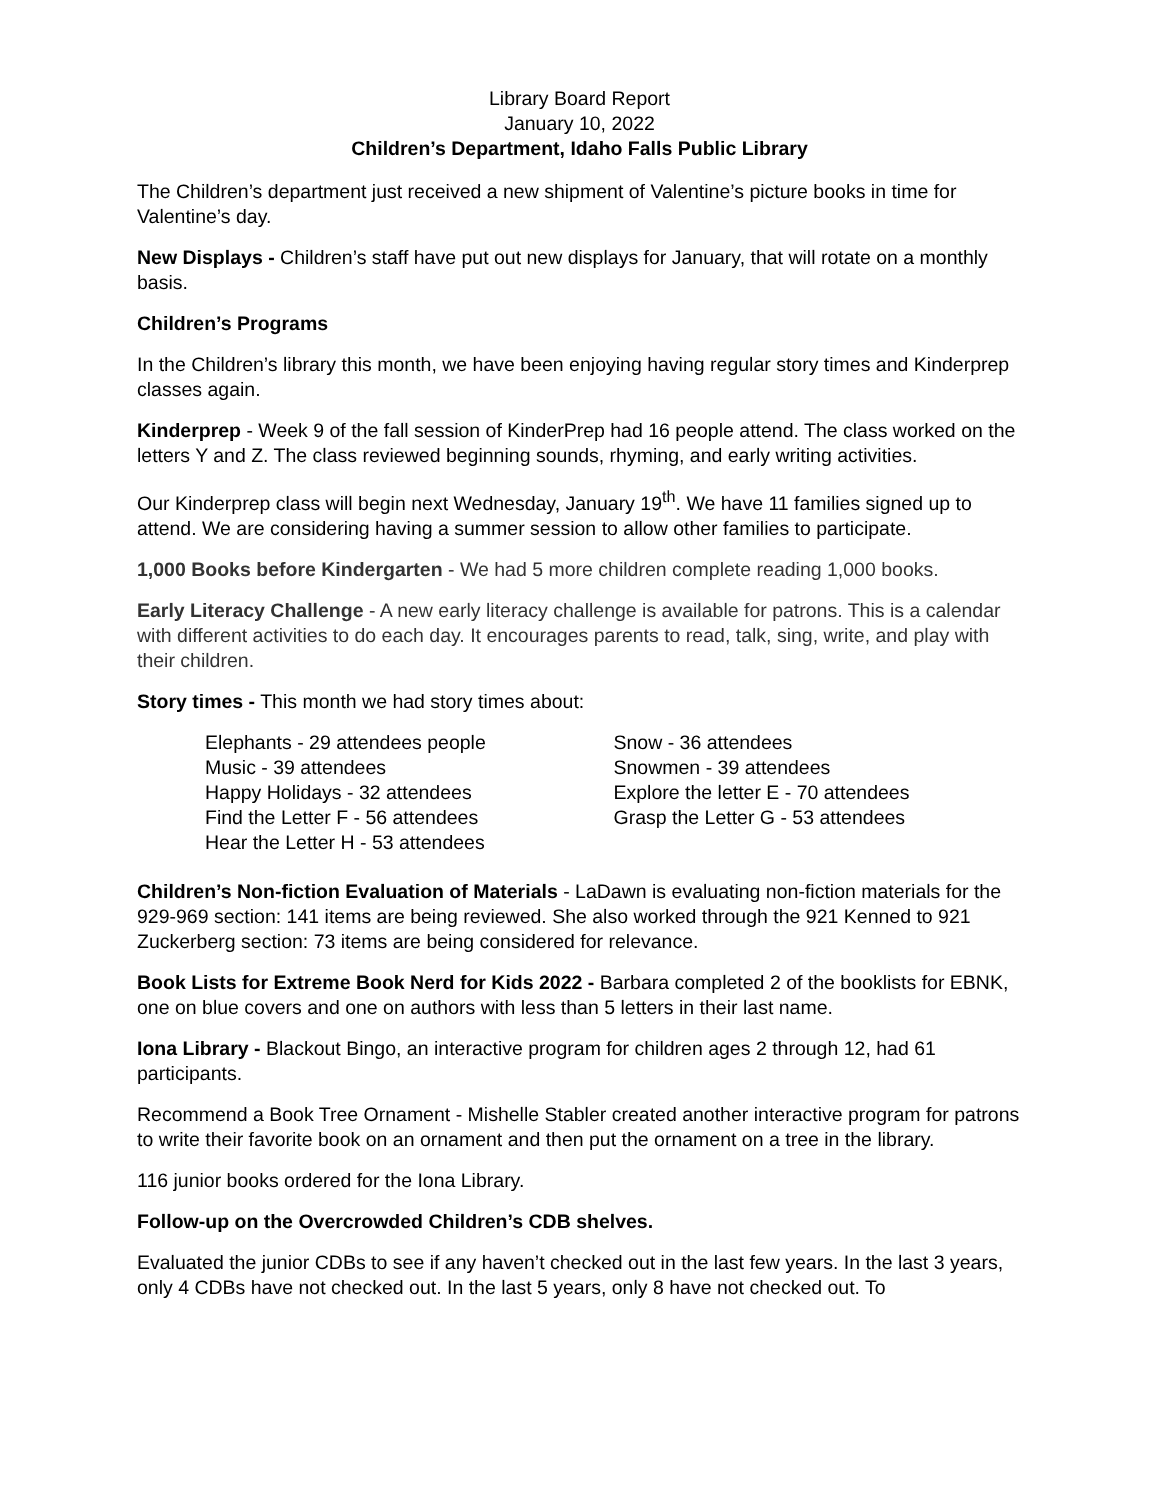Library Board Report
January 10, 2022
Children’s Department, Idaho Falls Public Library
The Children’s department just received a new shipment of Valentine’s picture books in time for Valentine’s day.
New Displays - Children’s staff have put out new displays for January, that will rotate on a monthly basis.
Children’s Programs
In the Children’s library this month, we have been enjoying having regular story times and Kinderprep classes again.
Kinderprep - Week 9 of the fall session of KinderPrep had 16 people attend. The class worked on the letters Y and Z. The class reviewed beginning sounds, rhyming, and early writing activities.
Our Kinderprep class will begin next Wednesday, January 19<sup>th</sup>. We have 11 families signed up to attend. We are considering having a summer session to allow other families to participate.
1,000 Books before Kindergarten - We had 5 more children complete reading 1,000 books.
Early Literacy Challenge - A new early literacy challenge is available for patrons. This is a calendar with different activities to do each day. It encourages parents to read, talk, sing, write, and play with their children.
Story times - This month we had story times about:
Elephants - 29 attendees people
Music - 39 attendees
Happy Holidays - 32 attendees
Find the Letter F - 56 attendees
Hear the Letter H - 53 attendees
Snow - 36 attendees
Snowmen - 39 attendees
Explore the letter E - 70 attendees
Grasp the Letter G - 53 attendees
Children’s Non-fiction Evaluation of Materials - LaDawn is evaluating non-fiction materials for the 929-969 section: 141 items are being reviewed. She also worked through the 921 Kenned to 921 Zuckerberg section: 73 items are being considered for relevance.
Book Lists for Extreme Book Nerd for Kids 2022 - Barbara completed 2 of the booklists for EBNK, one on blue covers and one on authors with less than 5 letters in their last name.
Iona Library - Blackout Bingo, an interactive program for children ages 2 through 12, had 61 participants.
Recommend a Book Tree Ornament - Mishelle Stabler created another interactive program for patrons to write their favorite book on an ornament and then put the ornament on a tree in the library.
116 junior books ordered for the Iona Library.
Follow-up on the Overcrowded Children’s CDB shelves.
Evaluated the junior CDBs to see if any haven’t checked out in the last few years. In the last 3 years, only 4 CDBs have not checked out. In the last 5 years, only 8 have not checked out. To